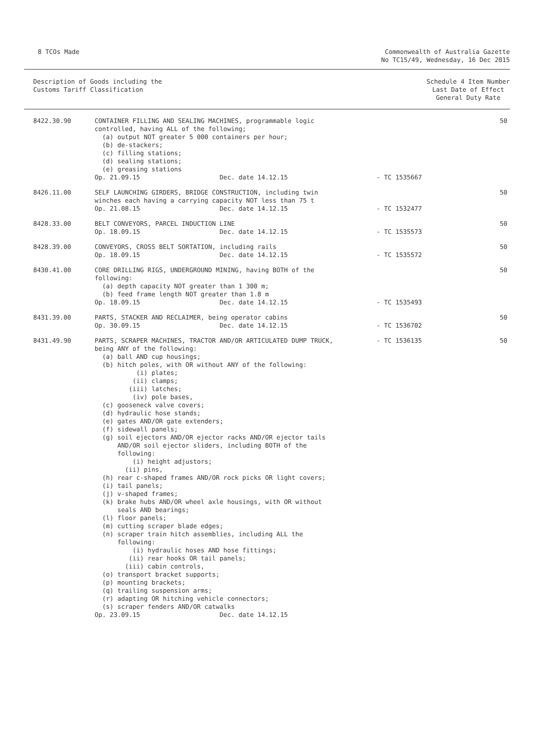8 TCOs Made Commonwealth of Australia Gazette
No TC15/49, Wednesday, 16 Dec 2015
Description of Goods including the
Customs Tariff Classification
Schedule 4 Item Number
Last Date of Effect
General Duty Rate
| 8422.30.90 | CONTAINER FILLING AND SEALING MACHINES, programmable logic controlled, having ALL of the following; (a) output NOT greater 5 000 containers per hour; (b) de-stackers; (c) filling stations; (d) sealing stations; (e) greasing stations Op. 21.09.15 Dec. date 14.12.15 | - TC 1535667 | 50 |
| 8426.11.00 | SELF LAUNCHING GIRDERS, BRIDGE CONSTRUCTION, including twin winches each having a carrying capacity NOT less than 75 t Op. 21.08.15 Dec. date 14.12.15 | - TC 1532477 | 50 |
| 8428.33.00 | BELT CONVEYORS, PARCEL INDUCTION LINE Op. 18.09.15 Dec. date 14.12.15 | - TC 1535573 | 50 |
| 8428.39.00 | CONVEYORS, CROSS BELT SORTATION, including rails Op. 18.09.15 Dec. date 14.12.15 | - TC 1535572 | 50 |
| 8430.41.00 | CORE DRILLING RIGS, UNDERGROUND MINING, having BOTH of the following: (a) depth capacity NOT greater than 1 300 m; (b) feed frame length NOT greater than 1.8 m Op. 18.09.15 Dec. date 14.12.15 | - TC 1535493 | 50 |
| 8431.39.00 | PARTS, STACKER AND RECLAIMER, being operator cabins Op. 30.09.15 Dec. date 14.12.15 | - TC 1536702 | 50 |
| 8431.49.90 | PARTS, SCRAPER MACHINES, TRACTOR AND/OR ARTICULATED DUMP TRUCK, being ANY of the following: (a) ball AND cup housings; (b) hitch poles, with OR without ANY of the following: (i) plates; (ii) clamps; (iii) latches; (iv) pole bases, (c) gooseneck valve covers; (d) hydraulic hose stands; (e) gates AND/OR gate extenders; (f) sidewall panels; (g) soil ejectors AND/OR ejector racks AND/OR ejector tails AND/OR soil ejector sliders, including BOTH of the following: (i) height adjustors; (ii) pins, (h) rear c-shaped frames AND/OR rock picks OR light covers; (i) tail panels; (j) v-shaped frames; (k) brake hubs AND/OR wheel axle housings, with OR without seals AND bearings; (l) floor panels; (m) cutting scraper blade edges; (n) scraper train hitch assemblies, including ALL the following: (i) hydraulic hoses AND hose fittings; (ii) rear hooks OR tail panels; (iii) cabin controls, (o) transport bracket supports; (p) mounting brackets; (q) trailing suspension arms; (r) adapting OR hitching vehicle connectors; (s) scraper fenders AND/OR catwalks Op. 23.09.15 Dec. date 14.12.15 | - TC 1536135 | 50 |